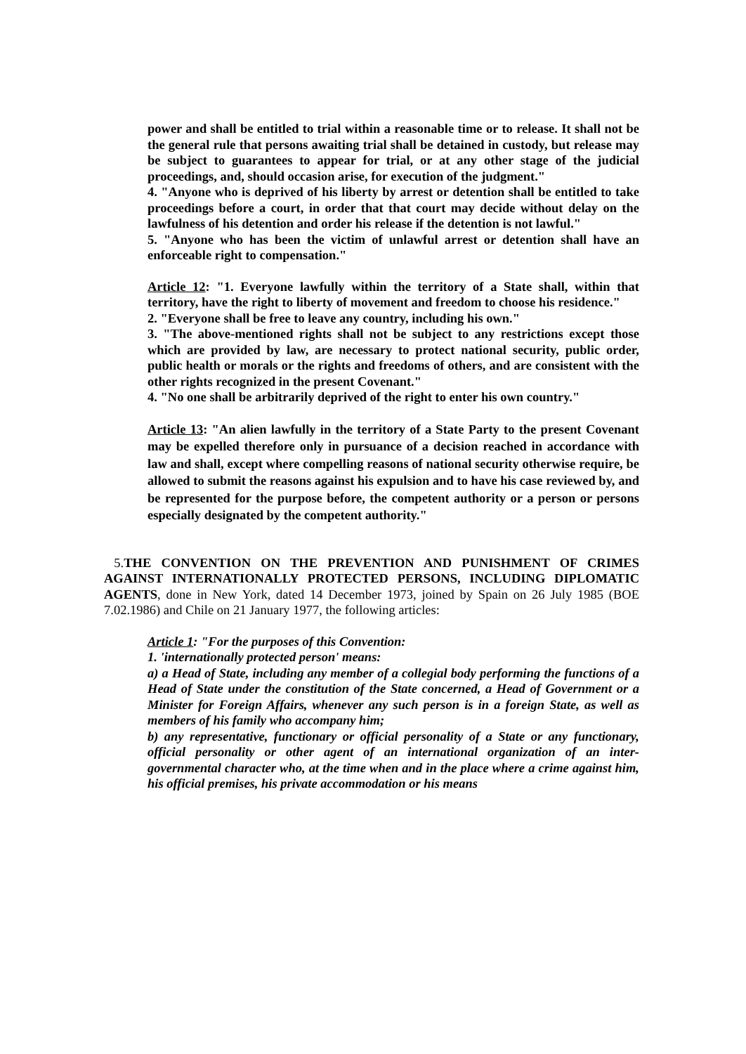power and shall be entitled to trial within a reasonable time or to release. It shall not be the general rule that persons awaiting trial shall be detained in custody, but release may be subject to guarantees to appear for trial, or at any other stage of the judicial proceedings, and, should occasion arise, for execution of the judgment."
4. "Anyone who is deprived of his liberty by arrest or detention shall be entitled to take proceedings before a court, in order that that court may decide without delay on the lawfulness of his detention and order his release if the detention is not lawful."
5. "Anyone who has been the victim of unlawful arrest or detention shall have an enforceable right to compensation."
Article 12: "1. Everyone lawfully within the territory of a State shall, within that territory, have the right to liberty of movement and freedom to choose his residence."
2. "Everyone shall be free to leave any country, including his own."
3. "The above-mentioned rights shall not be subject to any restrictions except those which are provided by law, are necessary to protect national security, public order, public health or morals or the rights and freedoms of others, and are consistent with the other rights recognized in the present Covenant."
4. "No one shall be arbitrarily deprived of the right to enter his own country."
Article 13: "An alien lawfully in the territory of a State Party to the present Covenant may be expelled therefore only in pursuance of a decision reached in accordance with law and shall, except where compelling reasons of national security otherwise require, be allowed to submit the reasons against his expulsion and to have his case reviewed by, and be represented for the purpose before, the competent authority or a person or persons especially designated by the competent authority."
5.THE CONVENTION ON THE PREVENTION AND PUNISHMENT OF CRIMES AGAINST INTERNATIONALLY PROTECTED PERSONS, INCLUDING DIPLOMATIC AGENTS, done in New York, dated 14 December 1973, joined by Spain on 26 July 1985 (BOE 7.02.1986) and Chile on 21 January 1977, the following articles:
Article 1: "For the purposes of this Convention:
1. 'internationally protected person' means:
a) a Head of State, including any member of a collegial body performing the functions of a Head of State under the constitution of the State concerned, a Head of Government or a Minister for Foreign Affairs, whenever any such person is in a foreign State, as well as members of his family who accompany him;
b) any representative, functionary or official personality of a State or any functionary, official personality or other agent of an international organization of an inter-governmental character who, at the time when and in the place where a crime against him, his official premises, his private accommodation or his means